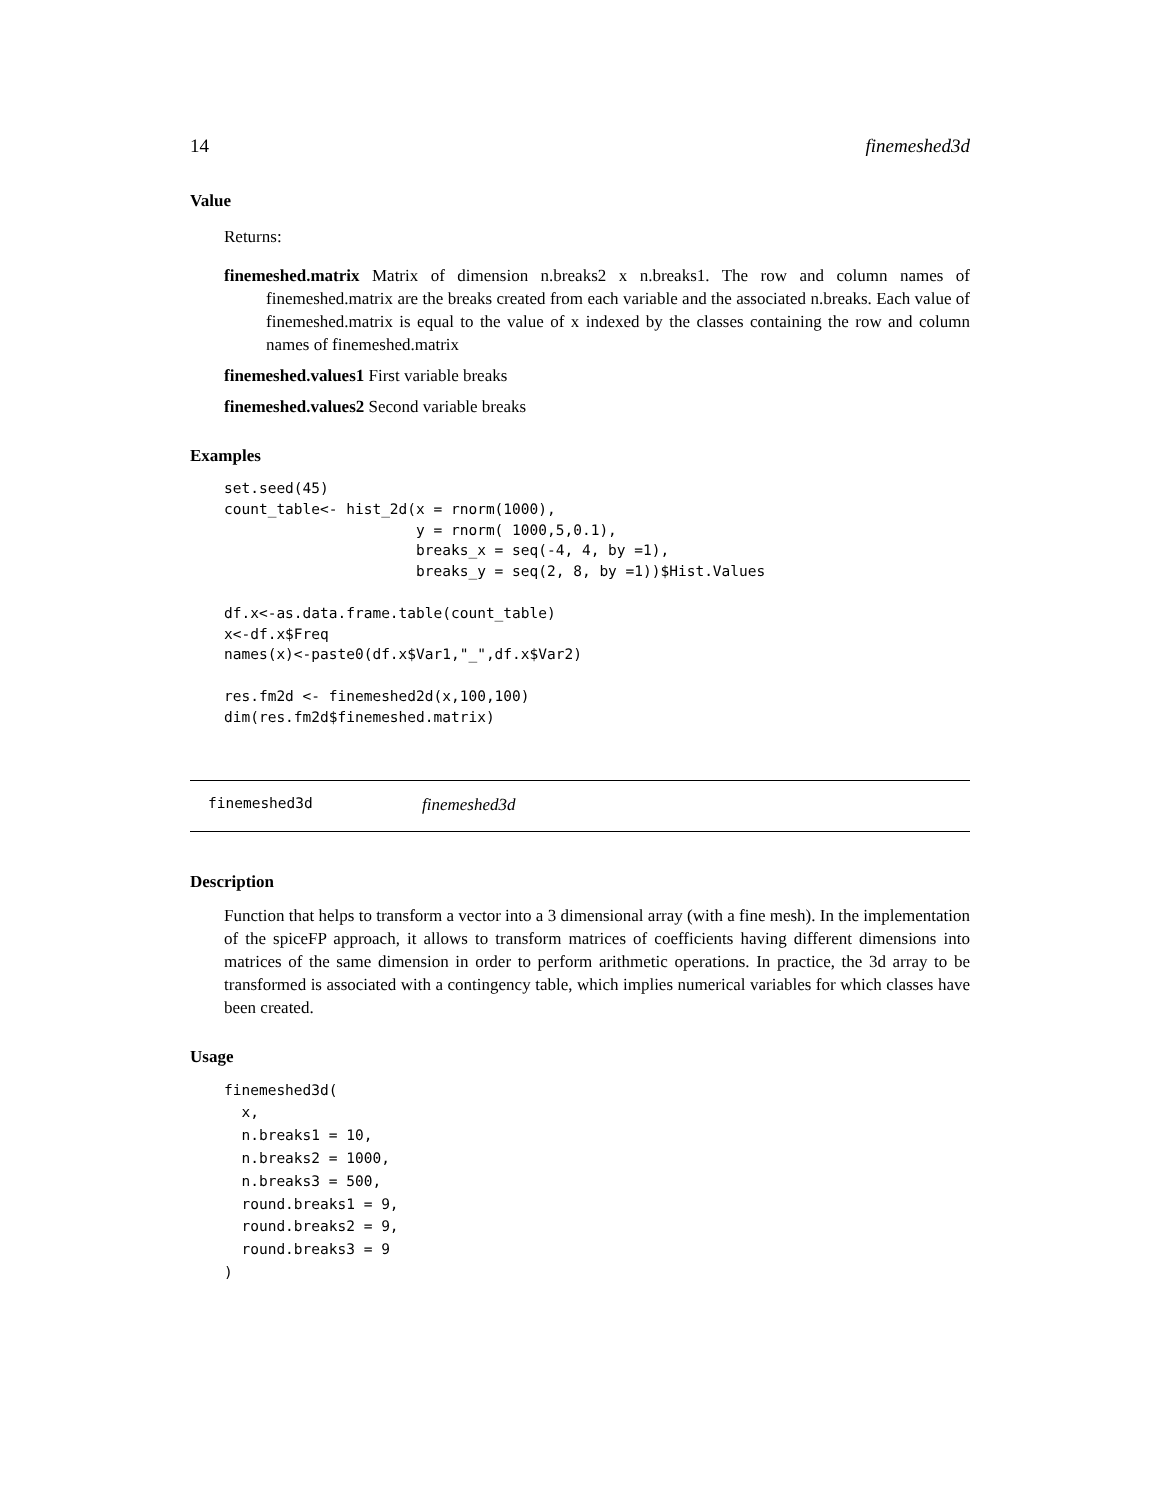14 finemeshed3d
Value
Returns:
finemeshed.matrix Matrix of dimension n.breaks2 x n.breaks1. The row and column names of finemeshed.matrix are the breaks created from each variable and the associated n.breaks. Each value of finemeshed.matrix is equal to the value of x indexed by the classes containing the row and column names of finemeshed.matrix
finemeshed.values1 First variable breaks
finemeshed.values2 Second variable breaks
Examples
set.seed(45)
count_table<- hist_2d(x = rnorm(1000),
                      y = rnorm( 1000,5,0.1),
                      breaks_x = seq(-4, 4, by =1),
                      breaks_y = seq(2, 8, by =1))$Hist.Values

df.x<-as.data.frame.table(count_table)
x<-df.x$Freq
names(x)<-paste0(df.x$Var1,"_",df.x$Var2)

res.fm2d <- finemeshed2d(x,100,100)
dim(res.fm2d$finemeshed.matrix)
finemeshed3d finemeshed3d
Description
Function that helps to transform a vector into a 3 dimensional array (with a fine mesh). In the implementation of the spiceFP approach, it allows to transform matrices of coefficients having different dimensions into matrices of the same dimension in order to perform arithmetic operations. In practice, the 3d array to be transformed is associated with a contingency table, which implies numerical variables for which classes have been created.
Usage
finemeshed3d(
  x,
  n.breaks1 = 10,
  n.breaks2 = 1000,
  n.breaks3 = 500,
  round.breaks1 = 9,
  round.breaks2 = 9,
  round.breaks3 = 9
)